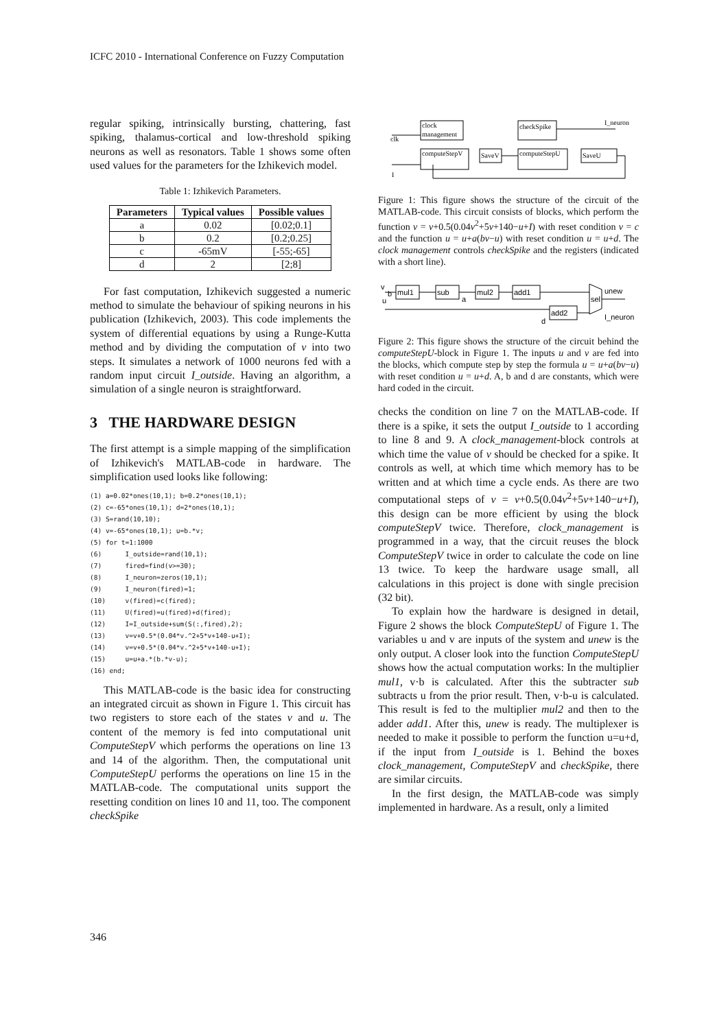ICFC 2010 - International Conference on Fuzzy Computation
regular spiking, intrinsically bursting, chattering, fast spiking, thalamus-cortical and low-threshold spiking neurons as well as resonators. Table 1 shows some often used values for the parameters for the Izhikevich model.
Table 1: Izhikevich Parameters.
| Parameters | Typical values | Possible values |
| --- | --- | --- |
| a | 0.02 | [0.02;0.1] |
| b | 0.2 | [0.2;0.25] |
| c | -65mV | [-55;-65] |
| d | 2 | [2;8] |
For fast computation, Izhikevich suggested a numeric method to simulate the behaviour of spiking neurons in his publication (Izhikevich, 2003). This code implements the system of differential equations by using a Runge-Kutta method and by dividing the computation of v into two steps. It simulates a network of 1000 neurons fed with a random input circuit I_outside. Having an algorithm, a simulation of a single neuron is straightforward.
3 THE HARDWARE DESIGN
The first attempt is a simple mapping of the simplification of Izhikevich's MATLAB-code in hardware. The simplification used looks like following:
(1) a=0.02*ones(10,1); b=0.2*ones(10,1);
(2) c=-65*ones(10,1); d=2*ones(10,1);
(3) S=rand(10,10);
(4) v=-65*ones(10,1); u=b.*v;
(5) for t=1:1000
(6)      I_outside=rand(10,1);
(7)      fired=find(v>=30);
(8)      I_neuron=zeros(10,1);
(9)      I_neuron(fired)=1;
(10)     v(fired)=c(fired);
(11)     U(fired)=u(fired)+d(fired);
(12)     I=I_outside+sum(S(:,fired),2);
(13)     v=v+0.5*(0.04*v.^2+5*v+140-u+I);
(14)     v=v+0.5*(0.04*v.^2+5*v+140-u+I);
(15)     u=u+a.*(b.*v-u);
(16) end;
This MATLAB-code is the basic idea for constructing an integrated circuit as shown in Figure 1. This circuit has two registers to store each of the states v and u. The content of the memory is fed into computational unit ComputeStepV which performs the operations on line 13 and 14 of the algorithm. Then, the computational unit ComputeStepU performs the operations on line 15 in the MATLAB-code. The computational units support the resetting condition on lines 10 and 11, too. The component checkSpike
clock
management
clk
computeStepV
SaveV
checkSpike
computeStepU
SaveU
I_neuron
I
Figure 1: This figure shows the structure of the circuit of the MATLAB-code. This circuit consists of blocks, which perform the function v = v+0.5(0.04v<sup>2</sup>+5v+140−u+I) with reset condition v = c and the function u = u+a(bv−u) with reset condition u = u+d. The clock management controls checkSpike and the registers (indicated with a short line).
v
b
u
mul1
sub
a
mul2
add1
add2
d
sel
unew
I_neuron
Figure 2: This figure shows the structure of the circuit behind the computeStepU-block in Figure 1. The inputs u and v are fed into the blocks, which compute step by step the formula u = u+a(bv−u) with reset condition u = u+d. A, b and d are constants, which were hard coded in the circuit.
checks the condition on line 7 on the MATLAB-code. If there is a spike, it sets the output I_outside to 1 according to line 8 and 9. A clock_management-block controls at which time the value of v should be checked for a spike. It controls as well, at which time which memory has to be written and at which time a cycle ends. As there are two computational steps of v = v+0.5(0.04v<sup>2</sup>+5v+140−u+I), this design can be more efficient by using the block computeStepV twice. Therefore, clock_management is programmed in a way, that the circuit reuses the block ComputeStepV twice in order to calculate the code on line 13 twice. To keep the hardware usage small, all calculations in this project is done with single precision (32 bit).
To explain how the hardware is designed in detail, Figure 2 shows the block ComputeStepU of Figure 1. The variables u and v are inputs of the system and unew is the only output. A closer look into the function ComputeStepU shows how the actual computation works: In the multiplier mul1, v·b is calculated. After this the subtracter sub subtracts u from the prior result. Then, v·b-u is calculated. This result is fed to the multiplier mul2 and then to the adder add1. After this, unew is ready. The multiplexer is needed to make it possible to perform the function u=u+d, if the input from I_outside is 1. Behind the boxes clock_management, ComputeStepV and checkSpike, there are similar circuits.
In the first design, the MATLAB-code was simply implemented in hardware. As a result, only a limited
346